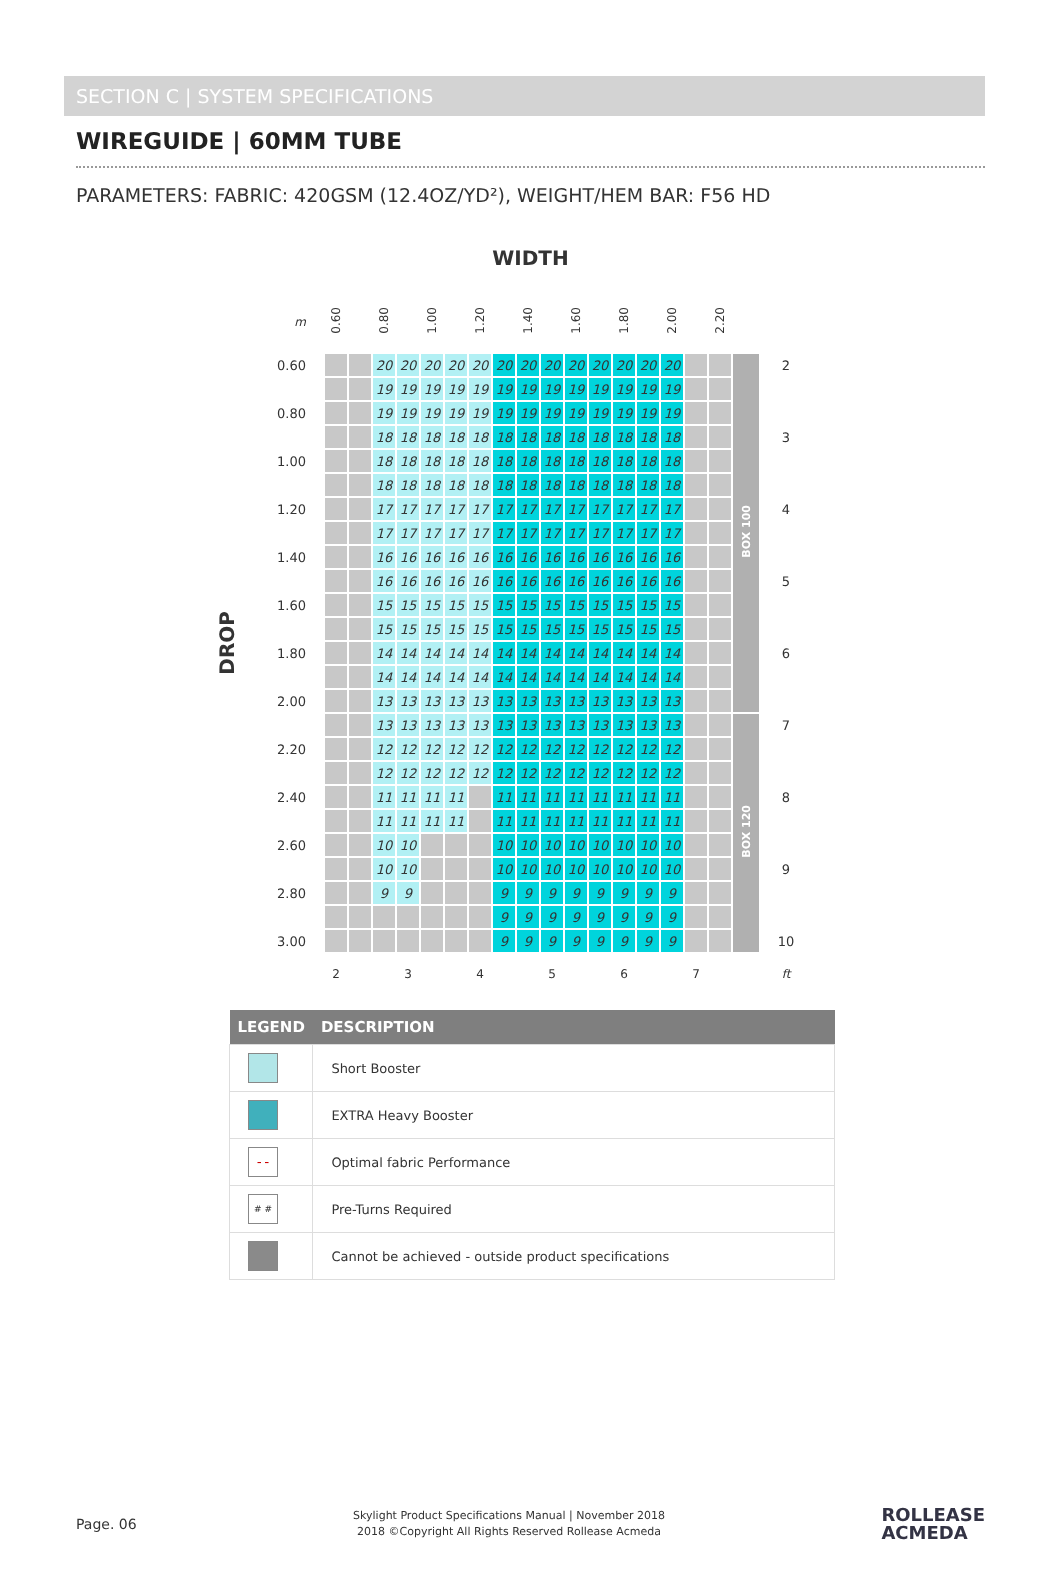SECTION C | SYSTEM SPECIFICATIONS
WIREGUIDE | 60MM TUBE
PARAMETERS: FABRIC: 420GSM (12.4OZ/YD²), WEIGHT/HEM BAR: F56 HD
WIDTH
DROP
| m | 0.60 | | 0.80 | | 1.00 | | 1.20 | | 1.40 | | 1.60 | | 1.80 | | 2.00 | | 2.20 | | |
| --- | --- | --- | --- | --- | --- | --- | --- | --- | --- | --- | --- | --- | --- | --- | --- | --- | --- | --- | --- |
| 0.60 | | | 20 | 20 | 20 | 20 | 20 | 20 | 20 | 20 | 20 | 20 | 20 | 20 | 20 | | | BOX 100 | 2 |
| | | | 19 | 19 | 19 | 19 | 19 | 19 | 19 | 19 | 19 | 19 | 19 | 19 | 19 | | | | |
| 0.80 | | | 19 | 19 | 19 | 19 | 19 | 19 | 19 | 19 | 19 | 19 | 19 | 19 | 19 | | | | |
| | | | 18 | 18 | 18 | 18 | 18 | 18 | 18 | 18 | 18 | 18 | 18 | 18 | 18 | | | | 3 |
| 1.00 | | | 18 | 18 | 18 | 18 | 18 | 18 | 18 | 18 | 18 | 18 | 18 | 18 | 18 | | | | |
| | | | 18 | 18 | 18 | 18 | 18 | 18 | 18 | 18 | 18 | 18 | 18 | 18 | 18 | | | | |
| 1.20 | | | 17 | 17 | 17 | 17 | 17 | 17 | 17 | 17 | 17 | 17 | 17 | 17 | 17 | | | | 4 |
| | | | 17 | 17 | 17 | 17 | 17 | 17 | 17 | 17 | 17 | 17 | 17 | 17 | 17 | | | | |
| 1.40 | | | 16 | 16 | 16 | 16 | 16 | 16 | 16 | 16 | 16 | 16 | 16 | 16 | 16 | | | | |
| | | | 16 | 16 | 16 | 16 | 16 | 16 | 16 | 16 | 16 | 16 | 16 | 16 | 16 | | | | 5 |
| 1.60 | | | 15 | 15 | 15 | 15 | 15 | 15 | 15 | 15 | 15 | 15 | 15 | 15 | 15 | | | | |
| | | | 15 | 15 | 15 | 15 | 15 | 15 | 15 | 15 | 15 | 15 | 15 | 15 | 15 | | | | |
| 1.80 | | | 14 | 14 | 14 | 14 | 14 | 14 | 14 | 14 | 14 | 14 | 14 | 14 | 14 | | | | 6 |
| | | | 14 | 14 | 14 | 14 | 14 | 14 | 14 | 14 | 14 | 14 | 14 | 14 | 14 | | | | |
| 2.00 | | | 13 | 13 | 13 | 13 | 13 | 13 | 13 | 13 | 13 | 13 | 13 | 13 | 13 | | | | |
| | | | 13 | 13 | 13 | 13 | 13 | 13 | 13 | 13 | 13 | 13 | 13 | 13 | 13 | | | BOX 120 | 7 |
| 2.20 | | | 12 | 12 | 12 | 12 | 12 | 12 | 12 | 12 | 12 | 12 | 12 | 12 | 12 | | | | |
| | | | 12 | 12 | 12 | 12 | 12 | 12 | 12 | 12 | 12 | 12 | 12 | 12 | 12 | | | | |
| 2.40 | | | 11 | 11 | 11 | 11 | | 11 | 11 | 11 | 11 | 11 | 11 | 11 | 11 | | | | 8 |
| | | | 11 | 11 | 11 | 11 | | 11 | 11 | 11 | 11 | 11 | 11 | 11 | 11 | | | | |
| 2.60 | | | 10 | 10 | | | | 10 | 10 | 10 | 10 | 10 | 10 | 10 | 10 | | | | |
| | | | 10 | 10 | | | | 10 | 10 | 10 | 10 | 10 | 10 | 10 | 10 | | | | 9 |
| 2.80 | | | 9 | 9 | | | | 9 | 9 | 9 | 9 | 9 | 9 | 9 | 9 | | | | |
| | | | | | | | | 9 | 9 | 9 | 9 | 9 | 9 | 9 | 9 | | | | |
| 3.00 | | | | | | | | 9 | 9 | 9 | 9 | 9 | 9 | 9 | 9 | | | | 10 |
| | 2 | | | 3 | | | 4 | | | 5 | | | 6 | | | 7 | | | ft |
| LEGEND | DESCRIPTION |
| --- | --- |
| | Short Booster |
| | EXTRA Heavy Booster |
| – – | Optimal fabric Performance |
| # # | Pre-Turns Required |
| | Cannot be achieved - outside product specifications |
Page. 06
Skylight Product Specifications Manual | November 2018
2018 ©Copyright All Rights Reserved Rollease Acmeda
ROLLEASE
ACMEDA